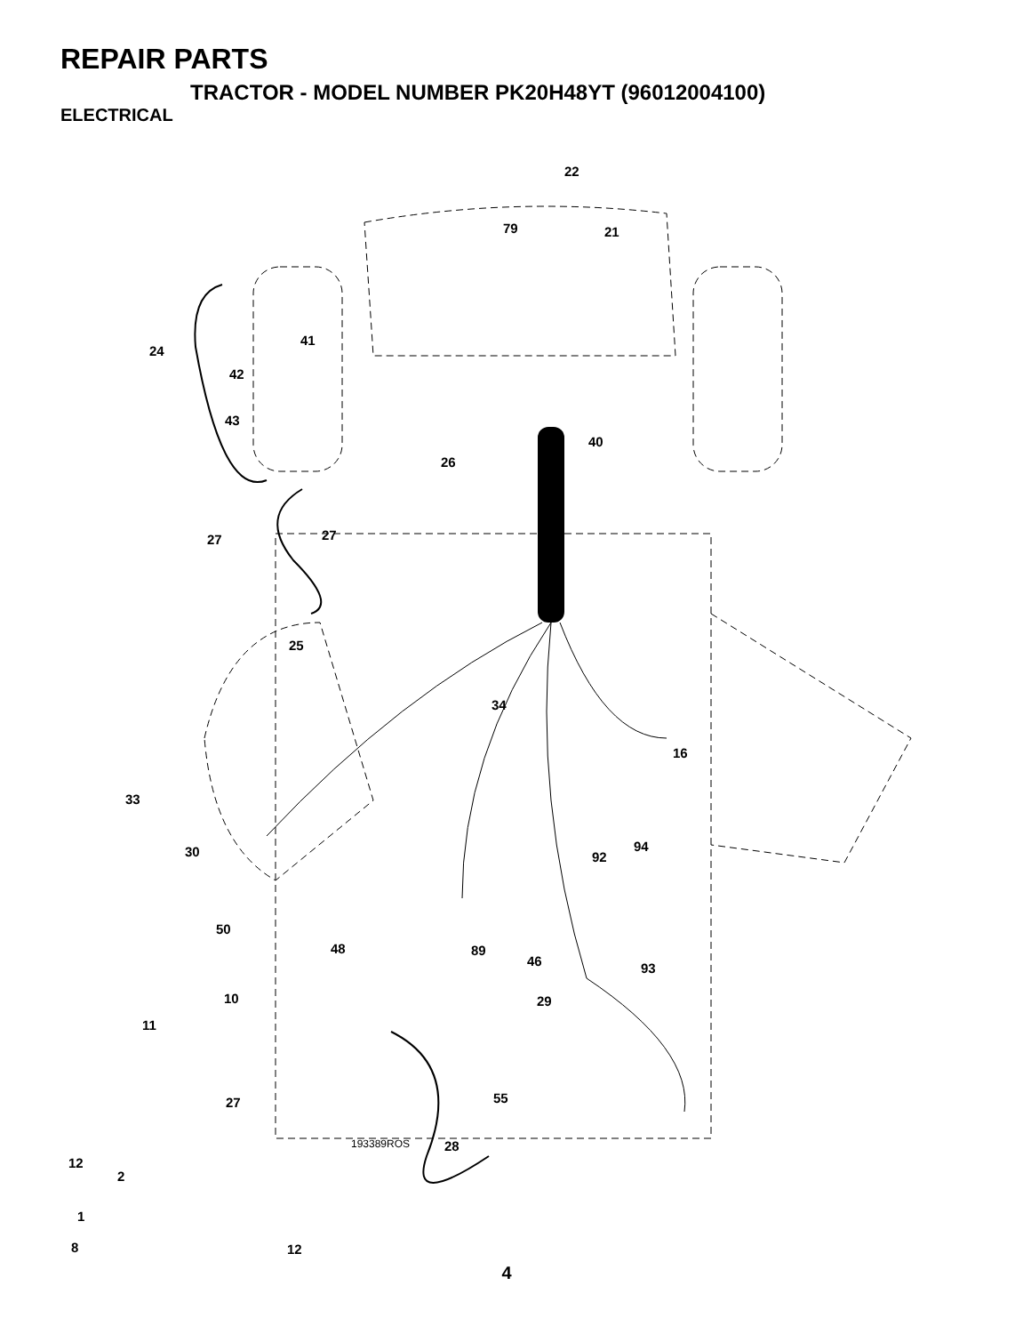REPAIR PARTS
TRACTOR - MODEL NUMBER PK20H48YT (96012004100)
ELECTRICAL
22
79
21
24
41
42
43
40
26
27
27
25
34
16
33
30
92
94
50
48
89
46
93
10
11
29
27
55
193389ROS
28
12
2
1
8
12
4